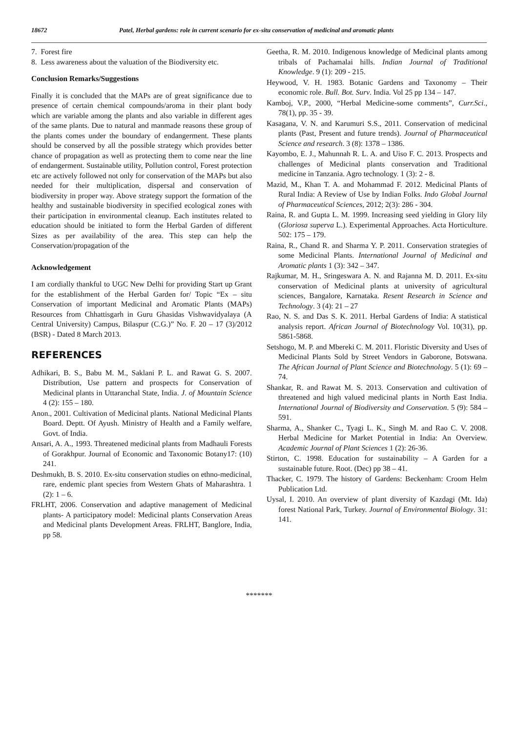18672 Patel, Herbal gardens: role in current scenario for ex-situ conservation of medicinal and aromatic plants
7. Forest fire
8. Less awareness about the valuation of the Biodiversity etc.
Conclusion Remarks/Suggestions
Finally it is concluded that the MAPs are of great significance due to presence of certain chemical compounds/aroma in their plant body which are variable among the plants and also variable in different ages of the same plants. Due to natural and manmade reasons these group of the plants comes under the boundary of endangerment. These plants should be conserved by all the possible strategy which provides better chance of propagation as well as protecting them to come near the line of endangerment. Sustainable utility, Pollution control, Forest protection etc are actively followed not only for conservation of the MAPs but also needed for their multiplication, dispersal and conservation of biodiversity in proper way. Above strategy support the formation of the healthy and sustainable biodiversity in specified ecological zones with their participation in environmental cleanup. Each institutes related to education should be initiated to form the Herbal Garden of different Sizes as per availability of the area. This step can help the Conservation/propagation of the
Acknowledgement
I am cordially thankful to UGC New Delhi for providing Start up Grant for the establishment of the Herbal Garden for/ Topic “Ex – situ Conservation of important Medicinal and Aromatic Plants (MAPs) Resources from Chhattisgarh in Guru Ghasidas Vishwavidyalaya (A Central University) Campus, Bilaspur (C.G.)” No. F. 20 – 17 (3)/2012 (BSR) - Dated 8 March 2013.
REFERENCES
Adhikari, B. S., Babu M. M., Saklani P. L. and Rawat G. S. 2007. Distribution, Use pattern and prospects for Conservation of Medicinal plants in Uttaranchal State, India. J. of Mountain Science 4 (2): 155 – 180.
Anon., 2001. Cultivation of Medicinal plants. National Medicinal Plants Board. Deptt. Of Ayush. Ministry of Health and a Family welfare, Govt. of India.
Ansari, A. A., 1993. Threatened medicinal plants from Madhauli Forests of Gorakhpur. Journal of Economic and Taxonomic Botany17: (10) 241.
Deshmukh, B. S. 2010. Ex-situ conservation studies on ethno-medicinal, rare, endemic plant species from Western Ghats of Maharashtra. 1 (2): 1 – 6.
FRLHT, 2006. Conservation and adaptive management of Medicinal plants- A participatory model: Medicinal plants Conservation Areas and Medicinal plants Development Areas. FRLHT, Banglore, India, pp 58.
Geetha, R. M. 2010. Indigenous knowledge of Medicinal plants among tribals of Pachamalai hills. Indian Journal of Traditional Knowledge. 9 (1): 209 - 215.
Heywood, V. H. 1983. Botanic Gardens and Taxonomy – Their economic role. Bull. Bot. Surv. India. Vol 25 pp 134 – 147.
Kamboj, V.P., 2000, “Herbal Medicine-some comments”, Curr.Sci., 78(1), pp. 35 - 39.
Kasagana, V. N. and Karumuri S.S., 2011. Conservation of medicinal plants (Past, Present and future trends). Journal of Pharmaceutical Science and research. 3 (8): 1378 – 1386.
Kayombo, E. J., Mahunnah R. L. A. and Uiso F. C. 2013. Prospects and challenges of Medicinal plants conservation and Traditional medicine in Tanzania. Agro technology. 1 (3): 2 - 8.
Mazid, M., Khan T. A. and Mohammad F. 2012. Medicinal Plants of Rural India: A Review of Use by Indian Folks. Indo Global Journal of Pharmaceutical Sciences, 2012; 2(3): 286 - 304.
Raina, R. and Gupta L. M. 1999. Increasing seed yielding in Glory lily (Gloriosa superva L.). Experimental Approaches. Acta Horticulture. 502: 175 – 179.
Raina, R., Chand R. and Sharma Y. P. 2011. Conservation strategies of some Medicinal Plants. International Journal of Medicinal and Aromatic plants 1 (3): 342 – 347.
Rajkumar, M. H., Sringeswara A. N. and Rajanna M. D. 2011. Ex-situ conservation of Medicinal plants at university of agricultural sciences, Bangalore, Karnataka. Resent Research in Science and Technology. 3 (4): 21 – 27
Rao, N. S. and Das S. K. 2011. Herbal Gardens of India: A statistical analysis report. African Journal of Biotechnology Vol. 10(31), pp. 5861-5868.
Setshogo, M. P. and Mbereki C. M. 2011. Floristic Diversity and Uses of Medicinal Plants Sold by Street Vendors in Gaborone, Botswana. The African Journal of Plant Science and Biotechnology. 5 (1): 69 – 74.
Shankar, R. and Rawat M. S. 2013. Conservation and cultivation of threatened and high valued medicinal plants in North East India. International Journal of Biodiversity and Conservation. 5 (9): 584 – 591.
Sharma, A., Shanker C., Tyagi L. K., Singh M. and Rao C. V. 2008. Herbal Medicine for Market Potential in India: An Overview. Academic Journal of Plant Sciences 1 (2): 26-36.
Stirton, C. 1998. Education for sustainability – A Garden for a sustainable future. Root. (Dec) pp 38 – 41.
Thacker, C. 1979. The history of Gardens: Beckenham: Croom Helm Publication Ltd.
Uysal, I. 2010. An overview of plant diversity of Kazdagi (Mt. Ida) forest National Park, Turkey. Journal of Environmental Biology. 31: 141.
*******